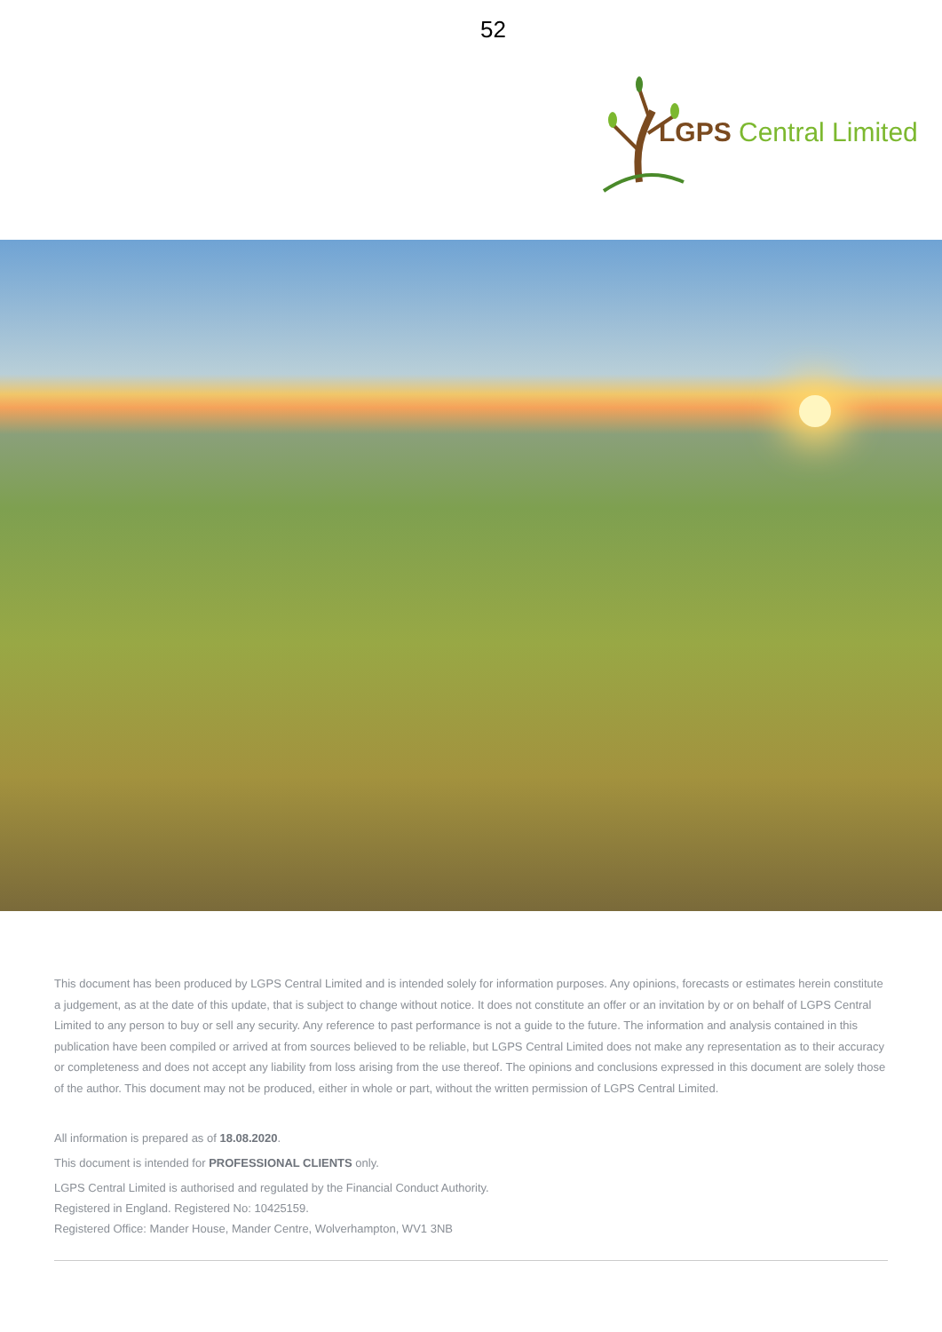52
LGPS Central Limited
This document has been produced by LGPS Central Limited and is intended solely for information purposes. Any opinions, forecasts or estimates herein constitute a judgement, as at the date of this update, that is subject to change without notice. It does not constitute an offer or an invitation by or on behalf of LGPS Central Limited to any person to buy or sell any security. Any reference to past performance is not a guide to the future. The information and analysis contained in this publication have been compiled or arrived at from sources believed to be reliable, but LGPS Central Limited does not make any representation as to their accuracy or completeness and does not accept any liability from loss arising from the use thereof. The opinions and conclusions expressed in this document are solely those of the author. This document may not be produced, either in whole or part, without the written permission of LGPS Central Limited.
All information is prepared as of 18.08.2020.
This document is intended for PROFESSIONAL CLIENTS only.
LGPS Central Limited is authorised and regulated by the Financial Conduct Authority.
Registered in England. Registered No: 10425159.
Registered Office: Mander House, Mander Centre, Wolverhampton, WV1 3NB